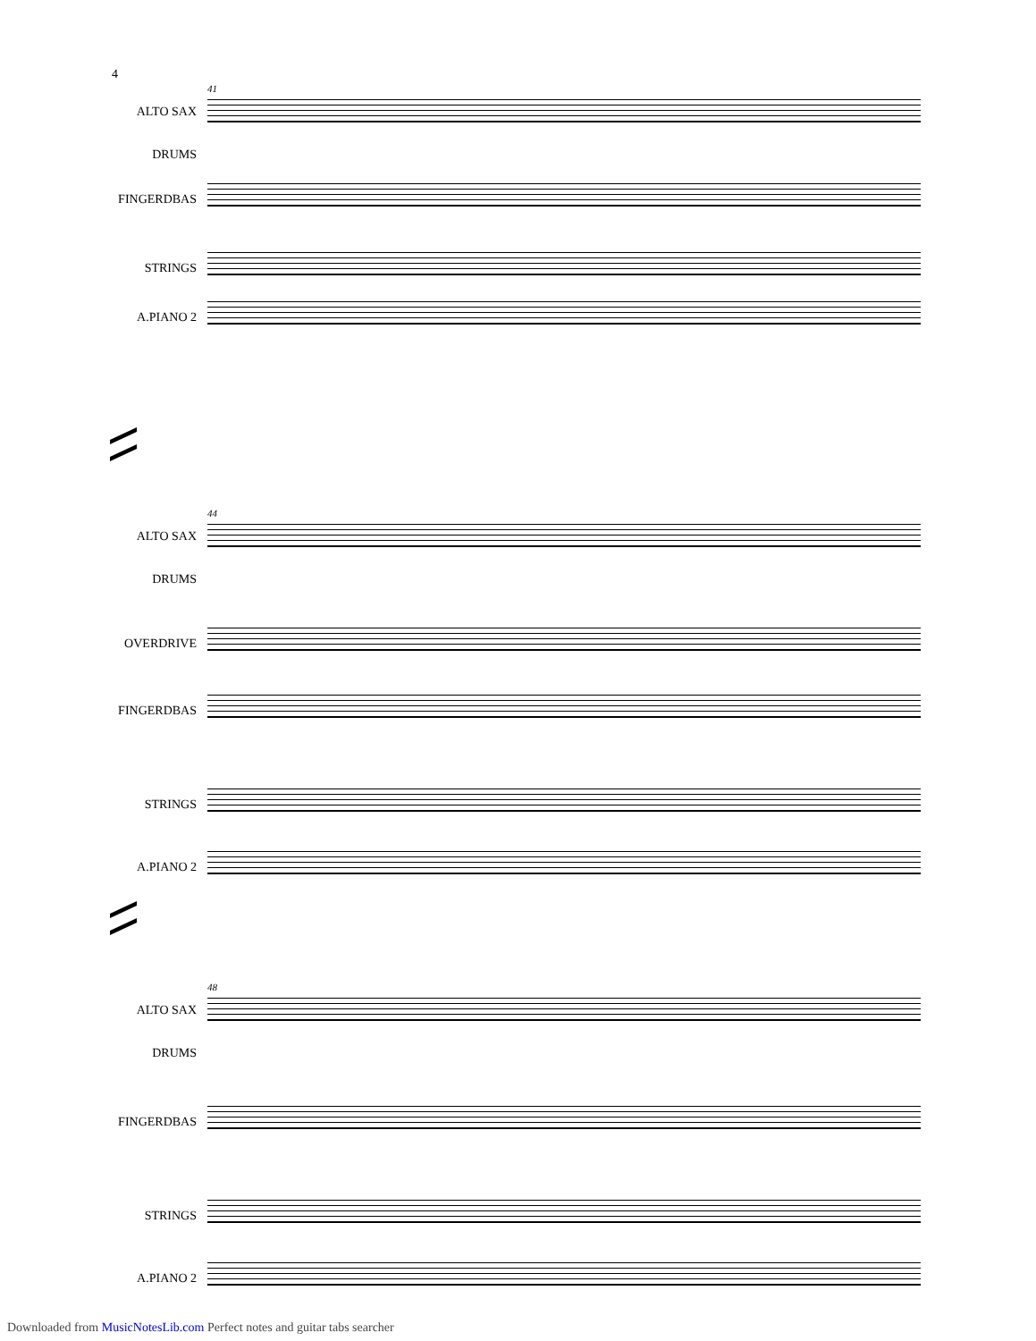4
41
ALTO SAX DRUMS FINGERDBAS STRINGS A.PIANO 2
44
ALTO SAX DRUMS OVERDRIVE FINGERDBAS STRINGS A.PIANO 2
48
ALTO SAX DRUMS FINGERDBAS STRINGS A.PIANO 2
Downloaded from MusicNotesLib.com Perfect notes and guitar tabs searcher